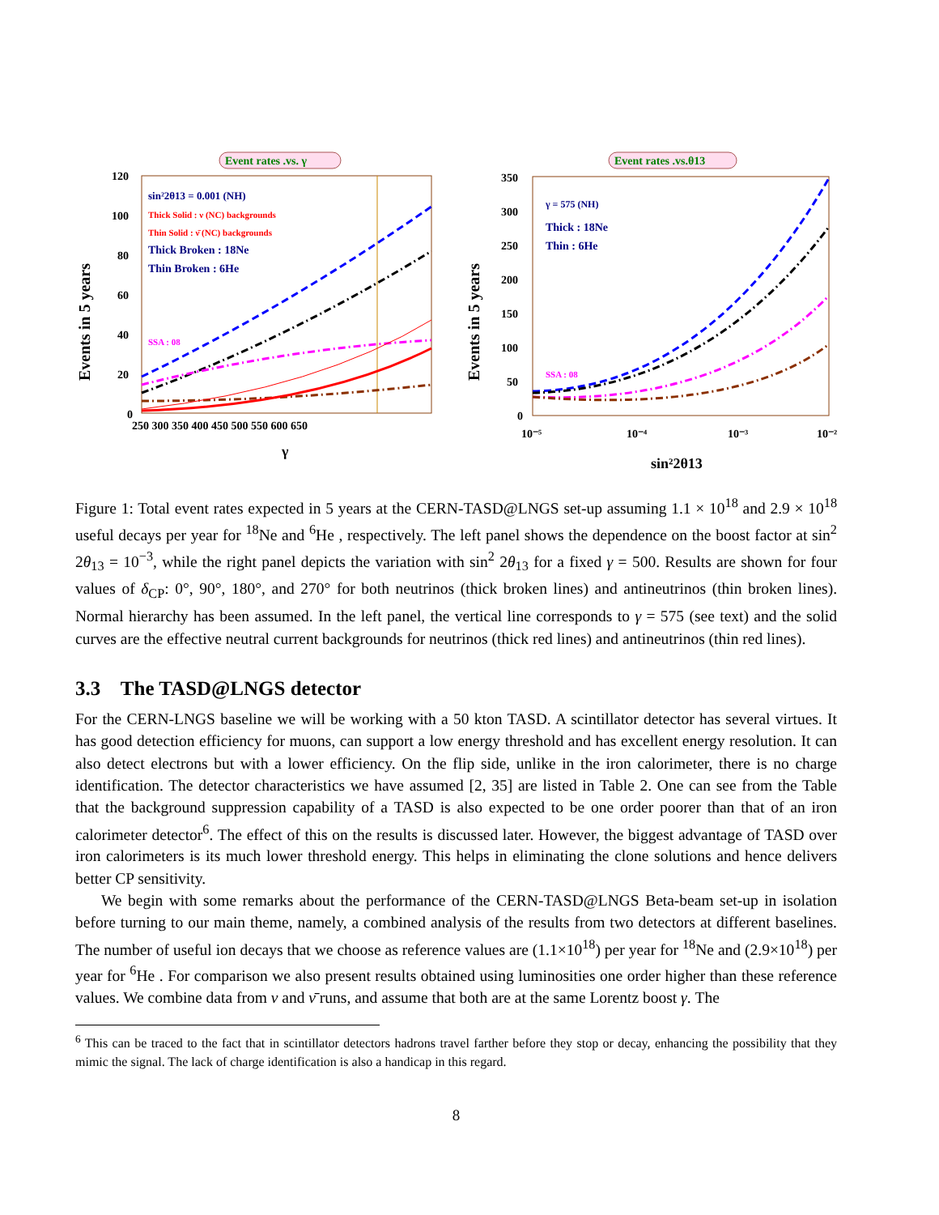Event rates .vs. γ
120
100
80
60
40
20
0
250 300 350 400 450 500 550 600 650
γ
Events in 5 years
sin²2θ13 = 0.001 (NH)
Thick Solid : ν (NC) backgrounds
Thin Solid : ν̄ (NC) backgrounds
Thick Broken : 18Ne
Thin Broken : 6He
SSA : 08
Event rates .vs.θ13
350
300
250
200
150
100
50
0
10⁻⁵
10⁻⁴
10⁻³
10⁻²
sin²2θ13
Events in 5 years
γ = 575 (NH)
Thick : 18Ne
Thin : 6He
SSA : 08
Figure 1: Total event rates expected in 5 years at the CERN-TASD@LNGS set-up assuming 1.1 × 10<sup>18</sup> and 2.9 × 10<sup>18</sup> useful decays per year for <sup>18</sup>Ne and <sup>6</sup>He , respectively. The left panel shows the dependence on the boost factor at sin<sup>2</sup> 2θ<sub>13</sub> = 10<sup>−3</sup>, while the right panel depicts the variation with sin<sup>2</sup> 2θ<sub>13</sub> for a fixed γ = 500. Results are shown for four values of δ<sub>CP</sub>: 0°, 90°, 180°, and 270° for both neutrinos (thick broken lines) and antineutrinos (thin broken lines). Normal hierarchy has been assumed. In the left panel, the vertical line corresponds to γ = 575 (see text) and the solid curves are the effective neutral current backgrounds for neutrinos (thick red lines) and antineutrinos (thin red lines).
3.3 The TASD@LNGS detector
For the CERN-LNGS baseline we will be working with a 50 kton TASD. A scintillator detector has several virtues. It has good detection efficiency for muons, can support a low energy threshold and has excellent energy resolution. It can also detect electrons but with a lower efficiency. On the flip side, unlike in the iron calorimeter, there is no charge identification. The detector characteristics we have assumed [2, 35] are listed in Table 2. One can see from the Table that the background suppression capability of a TASD is also expected to be one order poorer than that of an iron calorimeter detector<sup>6</sup>. The effect of this on the results is discussed later. However, the biggest advantage of TASD over iron calorimeters is its much lower threshold energy. This helps in eliminating the clone solutions and hence delivers better CP sensitivity.
We begin with some remarks about the performance of the CERN-TASD@LNGS Beta-beam set-up in isolation before turning to our main theme, namely, a combined analysis of the results from two detectors at different baselines. The number of useful ion decays that we choose as reference values are (1.1×10<sup>18</sup>) per year for <sup>18</sup>Ne and (2.9×10<sup>18</sup>) per year for <sup>6</sup>He . For comparison we also present results obtained using luminosities one order higher than these reference values. We combine data from ν and ν̄ runs, and assume that both are at the same Lorentz boost γ. The
<sup>6</sup> This can be traced to the fact that in scintillator detectors hadrons travel farther before they stop or decay, enhancing the possibility that they mimic the signal. The lack of charge identification is also a handicap in this regard.
8